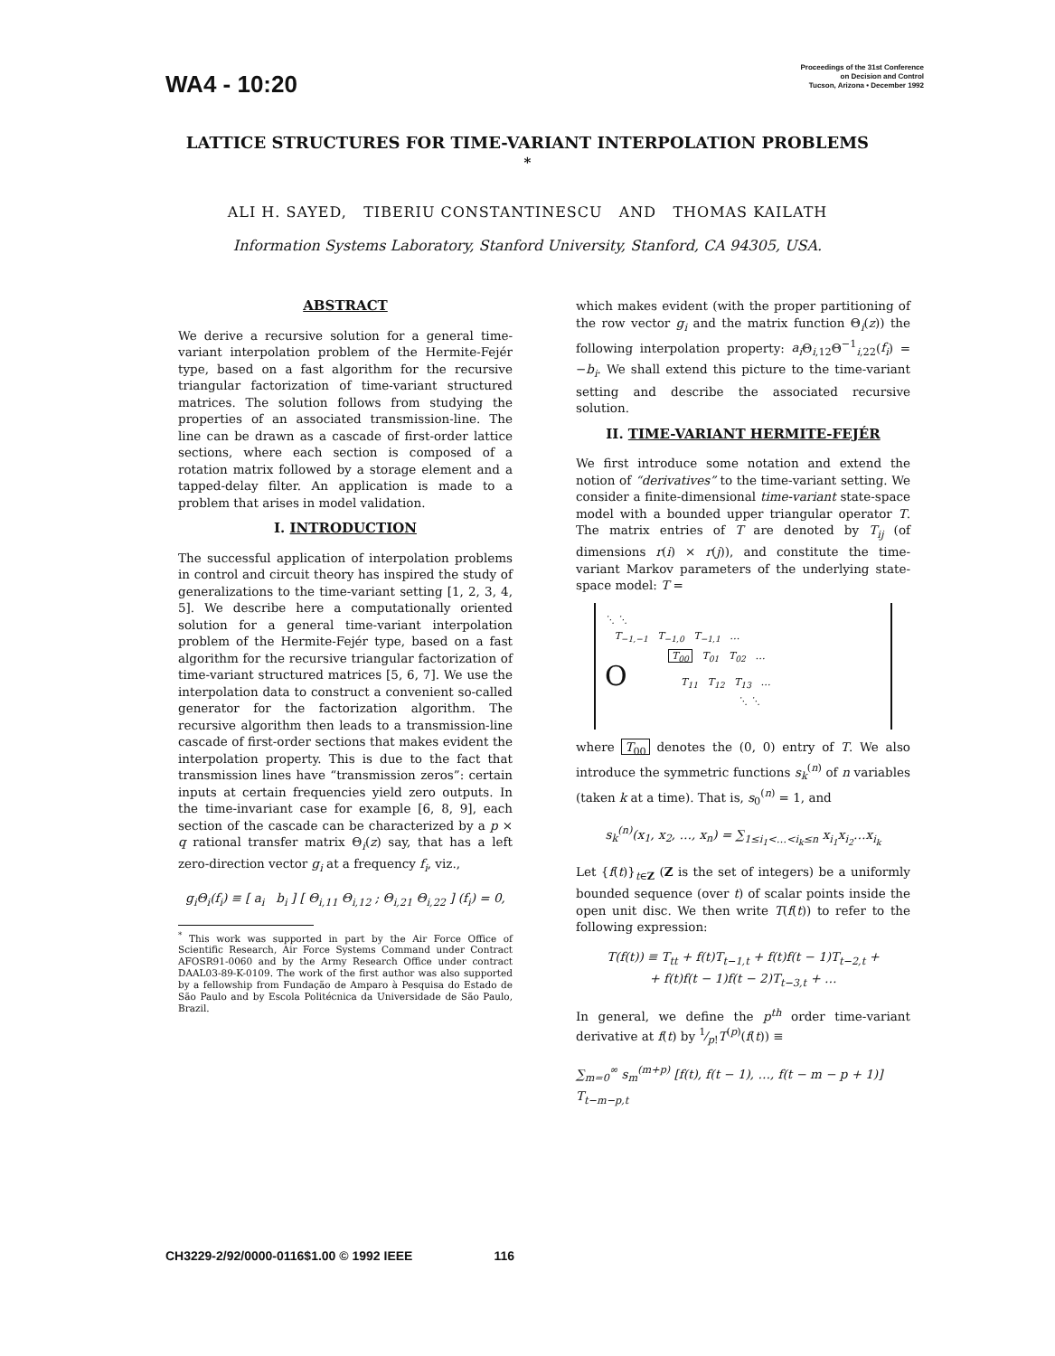WA4 - 10:20
Proceedings of the 31st Conference
on Decision and Control
Tucson, Arizona • December 1992
LATTICE STRUCTURES FOR TIME-VARIANT INTERPOLATION PROBLEMS <sup>*</sup>
ALI H. SAYED, TIBERIU CONSTANTINESCU AND THOMAS KAILATH
Information Systems Laboratory, Stanford University, Stanford, CA 94305, USA.
ABSTRACT
We derive a recursive solution for a general time-variant interpolation problem of the Hermite-Fejér type, based on a fast algorithm for the recursive triangular factorization of time-variant structured matrices. The solution follows from studying the properties of an associated transmission-line. The line can be drawn as a cascade of first-order lattice sections, where each section is composed of a rotation matrix followed by a storage element and a tapped-delay filter. An application is made to a problem that arises in model validation.
I. INTRODUCTION
The successful application of interpolation problems in control and circuit theory has inspired the study of generalizations to the time-variant setting [1, 2, 3, 4, 5]. We describe here a computationally oriented solution for a general time-variant interpolation problem of the Hermite-Fejér type, based on a fast algorithm for the recursive triangular factorization of time-variant structured matrices [5, 6, 7]. We use the interpolation data to construct a convenient so-called generator for the factorization algorithm. The recursive algorithm then leads to a transmission-line cascade of first-order sections that makes evident the interpolation property. This is due to the fact that transmission lines have “transmission zeros”: certain inputs at certain frequencies yield zero outputs. In the time-invariant case for example [6, 8, 9], each section of the cascade can be characterized by a p × q rational transfer matrix Θ<sub>i</sub>(z) say, that has a left zero-direction vector g<sub>i</sub> at a frequency f<sub>i</sub>, viz.,
g<sub>i</sub>Θ<sub>i</sub>(f<sub>i</sub>) ≡ [ a<sub>i</sub> b<sub>i</sub> ] [ Θ<sub>i,11</sub> Θ<sub>i,12</sub> ; Θ<sub>i,21</sub> Θ<sub>i,22</sub> ] (f<sub>i</sub>) = 0,
<sup>*</sup> This work was supported in part by the Air Force Office of Scientific Research, Air Force Systems Command under Contract AFOSR91-0060 and by the Army Research Office under contract DAAL03-89-K-0109. The work of the first author was also supported by a fellowship from Fundação de Amparo à Pesquisa do Estado de São Paulo and by Escola Politécnica da Universidade de São Paulo, Brazil.
which makes evident (with the proper partitioning of the row vector g<sub>i</sub> and the matrix function Θ<sub>i</sub>(z)) the following interpolation property: a<sub>i</sub> Θ<sub>i,12</sub>Θ<sup>−1</sup><sub>i,22</sub>(f<sub>i</sub>) = −b<sub>i</sub>. We shall extend this picture to the time-variant setting and describe the associated recursive solution.
II. TIME-VARIANT HERMITE-FEJÉR
We first introduce some notation and extend the notion of “derivatives” to the time-variant setting. We consider a finite-dimensional time-variant state-space model with a bounded upper triangular operator T. The matrix entries of T are denoted by T<sub>ij</sub> (of dimensions r(i) × r(j)), and constitute the time-variant Markov parameters of the underlying state-space model: T =
⋱ ⋱
T<sub>−1,−1</sub> T<sub>−1,0</sub> T<sub>−1,1</sub> …
T<sub>00</sub> T<sub>01</sub> T<sub>02</sub> …
O T<sub>11</sub> T<sub>12</sub> T<sub>13</sub> …
⋱ ⋱
where T<sub>00</sub> denotes the (0, 0) entry of T. We also introduce the symmetric functions s<sub>k</sub><sup>(n)</sup> of n variables (taken k at a time). That is, s<sub>0</sub><sup>(n)</sup> = 1, and
s<sub>k</sub><sup>(n)</sup>(x<sub>1</sub>, x<sub>2</sub>, …, x<sub>n</sub>) = ∑<sub>1≤i<sub>1</sub><…<i<sub>k</sub>≤n</sub> x<sub>i<sub>1</sub></sub>x<sub>i<sub>2</sub></sub>…x<sub>i<sub>k</sub></sub>
Let {f(t)}<sub>t∈Z</sub> (Z is the set of integers) be a uniformly bounded sequence (over t) of scalar points inside the open unit disc. We then write T(f(t)) to refer to the following expression:
T(f(t)) ≡ T<sub>tt</sub> + f(t)T<sub>t−1,t</sub> + f(t)f(t − 1)T<sub>t−2,t</sub> +
+ f(t)f(t − 1)f(t − 2)T<sub>t−3,t</sub> + …
In general, we define the p<sup>th</sup> order time-variant derivative at f(t) by 1⁄p!T<sup>(p)</sup>(f(t)) ≡
∑<sub>m=0</sub><sup>∞</sup> s<sub>m</sub><sup>(m+p)</sup> [f(t), f(t − 1), …, f(t − m − p + 1)] T<sub>t−m−p,t</sub>
CH3229-2/92/0000-0116$1.00 © 1992 IEEE 116